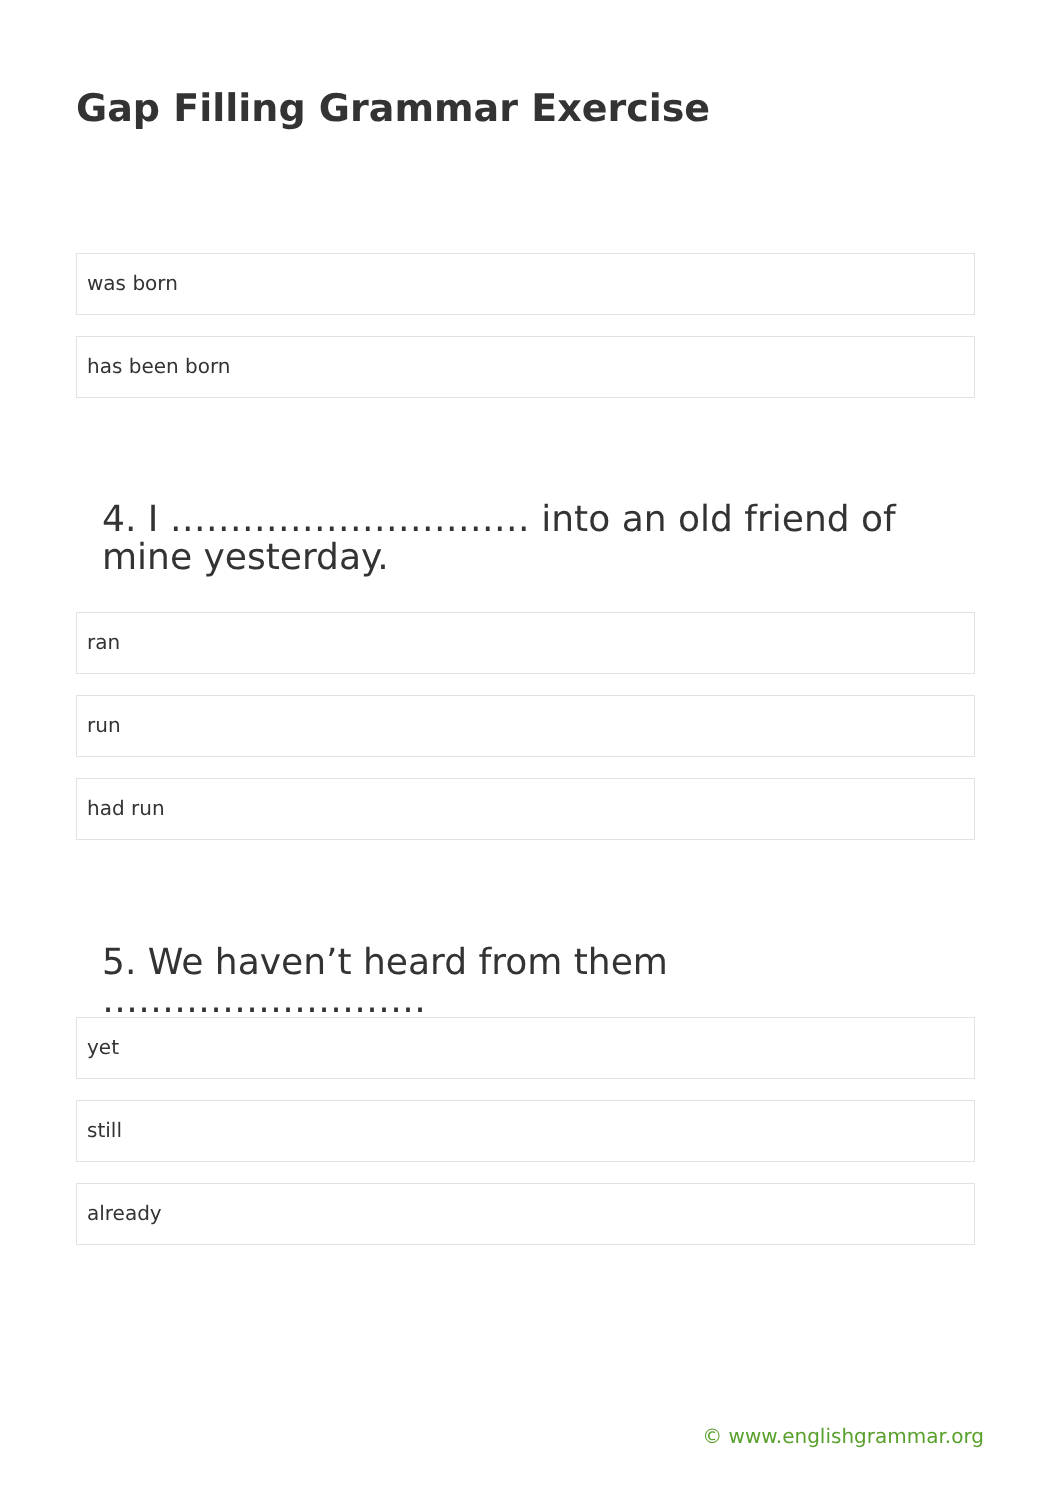Gap Filling Grammar Exercise
was born
has been born
4. I ………………………… into an old friend of mine yesterday.
ran
run
had run
5. We haven’t heard from them ………………………
yet
still
already
© www.englishgrammar.org